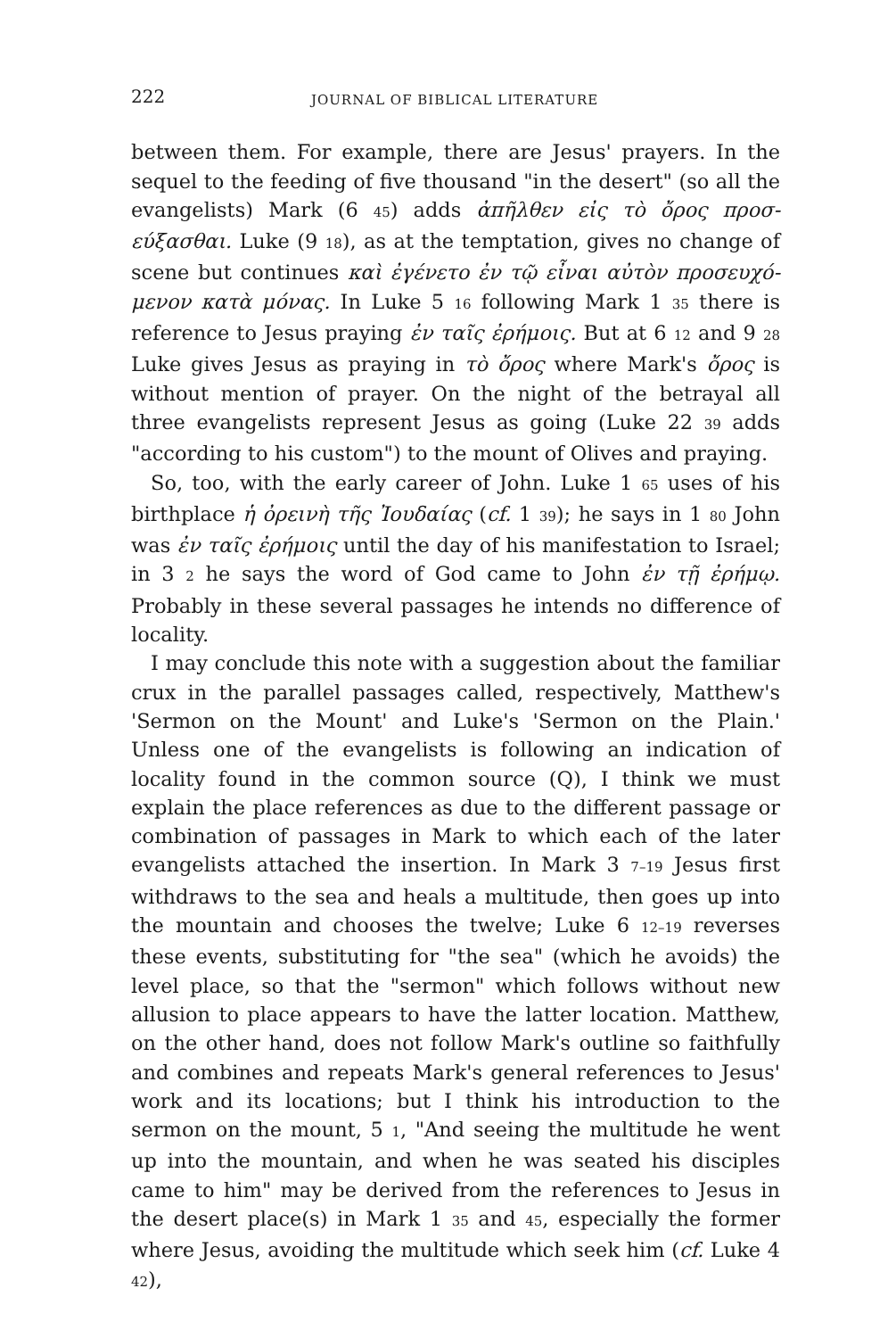222 JOURNAL OF BIBLICAL LITERATURE
between them. For example, there are Jesus' prayers. In the sequel to the feeding of five thousand "in the desert" (so all the evangelists) Mark (6 45) adds ἀπῆλθεν εἰς τὸ ὄρος προσ­εύξασθαι. Luke (9 18), as at the temptation, gives no change of scene but continues καὶ ἐγένετο ἐν τῷ εἶναι αὐτὸν προσευχό­μενον κατὰ μόνας. In Luke 5 16 following Mark 1 35 there is reference to Jesus praying ἐν ταῖς ἐρήμοις. But at 6 12 and 9 28 Luke gives Jesus as praying in τὸ ὄρος where Mark's ὄρος is without mention of prayer. On the night of the betrayal all three evangelists represent Jesus as going (Luke 22 39 adds "according to his custom") to the mount of Olives and praying.
So, too, with the early career of John. Luke 1 65 uses of his birthplace ἡ ὀρεινὴ τῆς Ἰουδαίας (cf. 1 39); he says in 1 80 John was ἐν ταῖς ἐρήμοις until the day of his manifestation to Israel; in 3 2 he says the word of God came to John ἐν τῇ ἐρήμῳ. Probably in these several passages he intends no differ­ence of locality.
I may conclude this note with a suggestion about the familiar crux in the parallel passages called, respectively, Matthew's 'Sermon on the Mount' and Luke's 'Sermon on the Plain.' Unless one of the evangelists is following an indication of locality found in the common source (Q), I think we must explain the place references as due to the different passage or combination of passages in Mark to which each of the later evangelists attached the insertion. In Mark 3 7–19 Jesus first withdraws to the sea and heals a multitude, then goes up into the mountain and chooses the twelve; Luke 6 12–19 reverses these events, substituting for "the sea" (which he avoids) the level place, so that the "sermon" which follows without new allusion to place appears to have the latter location. Matthew, on the other hand, does not follow Mark's outline so faithfully and combines and repeats Mark's general references to Jesus' work and its locations; but I think his introduction to the sermon on the mount, 5 1, "And seeing the multitude he went up into the mountain, and when he was seated his disciples came to him" may be derived from the references to Jesus in the desert place(s) in Mark 1 35 and 45, especially the former where Jesus, avoiding the multitude which seek him (cf. Luke 4 42),